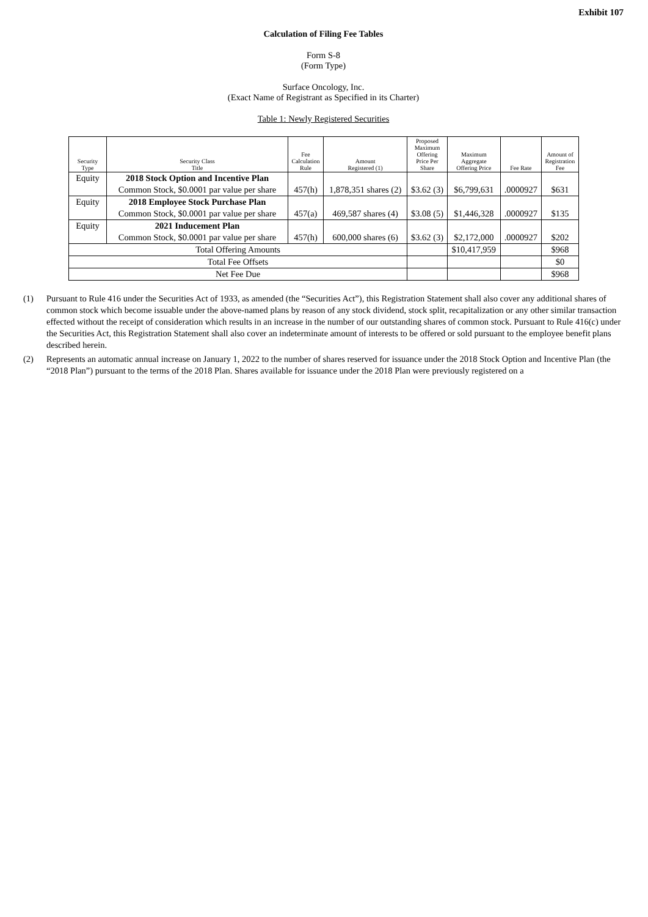Exhibit 107
Calculation of Filing Fee Tables
Form S-8
(Form Type)
Surface Oncology, Inc.
(Exact Name of Registrant as Specified in its Charter)
Table 1: Newly Registered Securities
| Security Type | Security Class Title | Fee Calculation Rule | Amount Registered (1) | Proposed Maximum Offering Price Per Share | Maximum Aggregate Offering Price | Fee Rate | Amount of Registration Fee |
| --- | --- | --- | --- | --- | --- | --- | --- |
| Equity | 2018 Stock Option and Incentive Plan | 457(h) | 1,878,351 shares (2) | $3.62 (3) | $6,799,631 | .0000927 | $631 |
| | Common Stock, $0.0001 par value per share | | | | | | |
| Equity | 2018 Employee Stock Purchase Plan | 457(a) | 469,587 shares (4) | $3.08 (5) | $1,446,328 | .0000927 | $135 |
| | Common Stock, $0.0001 par value per share | | | | | | |
| Equity | 2021 Inducement Plan | 457(h) | 600,000 shares (6) | $3.62 (3) | $2,172,000 | .0000927 | $202 |
| | Common Stock, $0.0001 par value per share | | | | | | |
| Total Offering Amounts | | | | | $10,417,959 | | $968 |
| Total Fee Offsets | | | | | | | $0 |
| Net Fee Due | | | | | | | $968 |
(1) Pursuant to Rule 416 under the Securities Act of 1933, as amended (the “Securities Act”), this Registration Statement shall also cover any additional shares of common stock which become issuable under the above-named plans by reason of any stock dividend, stock split, recapitalization or any other similar transaction effected without the receipt of consideration which results in an increase in the number of our outstanding shares of common stock. Pursuant to Rule 416(c) under the Securities Act, this Registration Statement shall also cover an indeterminate amount of interests to be offered or sold pursuant to the employee benefit plans described herein.
(2) Represents an automatic annual increase on January 1, 2022 to the number of shares reserved for issuance under the 2018 Stock Option and Incentive Plan (the “2018 Plan”) pursuant to the terms of the 2018 Plan. Shares available for issuance under the 2018 Plan were previously registered on a